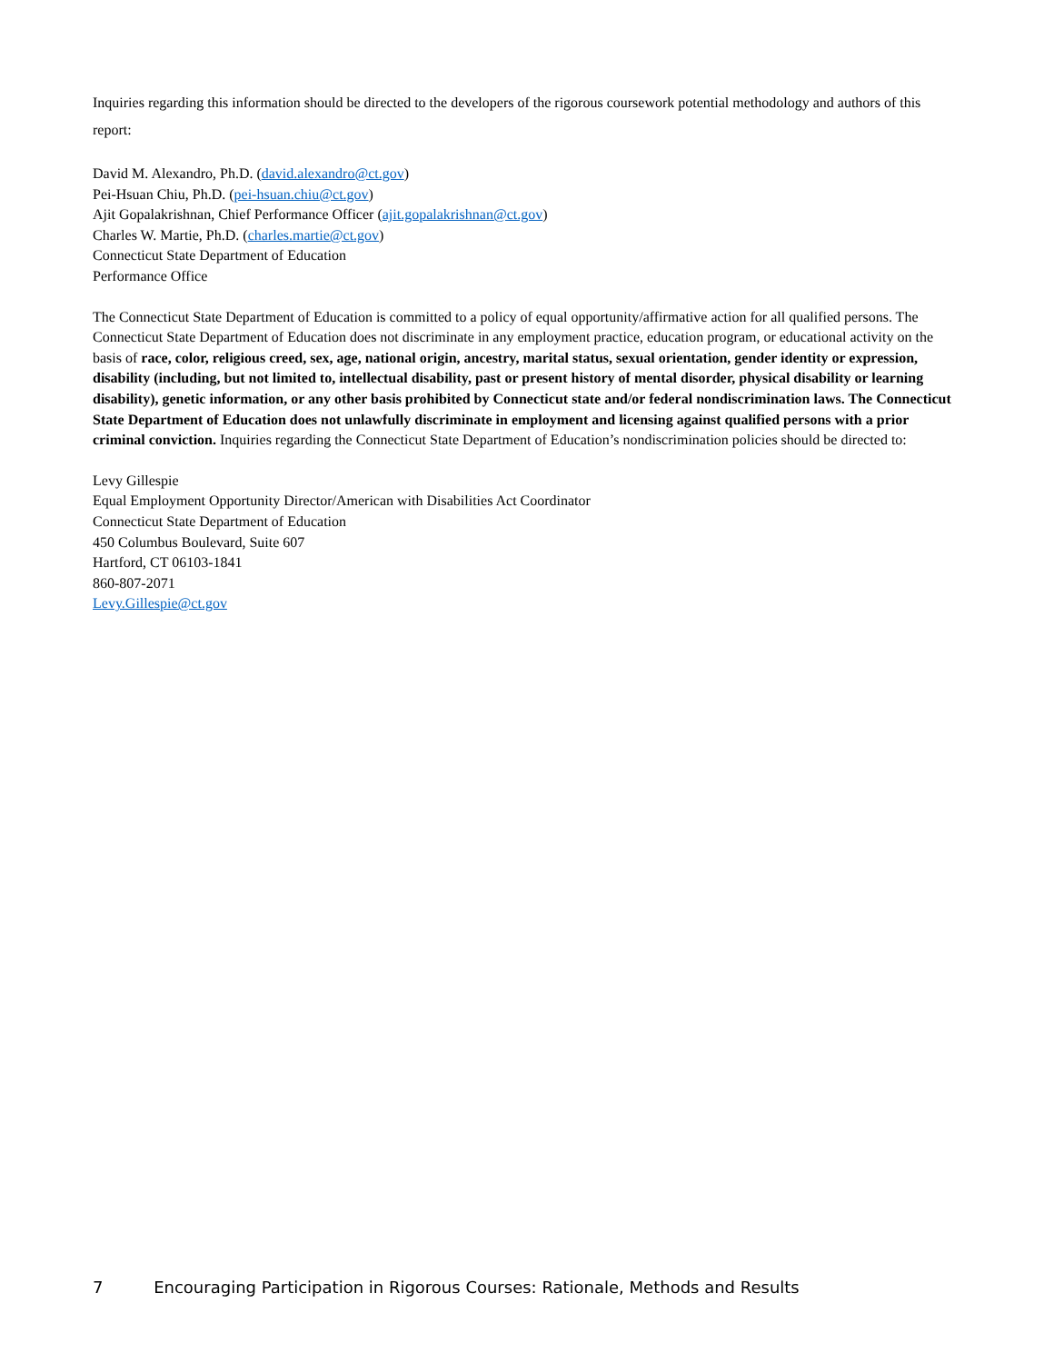Inquiries regarding this information should be directed to the developers of the rigorous coursework potential methodology and authors of this report:
David M. Alexandro, Ph.D. (david.alexandro@ct.gov)
Pei-Hsuan Chiu, Ph.D. (pei-hsuan.chiu@ct.gov)
Ajit Gopalakrishnan, Chief Performance Officer (ajit.gopalakrishnan@ct.gov)
Charles W. Martie, Ph.D. (charles.martie@ct.gov)
Connecticut State Department of Education
Performance Office
The Connecticut State Department of Education is committed to a policy of equal opportunity/affirmative action for all qualified persons. The Connecticut State Department of Education does not discriminate in any employment practice, education program, or educational activity on the basis of race, color, religious creed, sex, age, national origin, ancestry, marital status, sexual orientation, gender identity or expression, disability (including, but not limited to, intellectual disability, past or present history of mental disorder, physical disability or learning disability), genetic information, or any other basis prohibited by Connecticut state and/or federal nondiscrimination laws. The Connecticut State Department of Education does not unlawfully discriminate in employment and licensing against qualified persons with a prior criminal conviction. Inquiries regarding the Connecticut State Department of Education’s nondiscrimination policies should be directed to:
Levy Gillespie
Equal Employment Opportunity Director/American with Disabilities Act Coordinator
Connecticut State Department of Education
450 Columbus Boulevard, Suite 607
Hartford, CT 06103-1841
860-807-2071
Levy.Gillespie@ct.gov
7 Encouraging Participation in Rigorous Courses: Rationale, Methods and Results